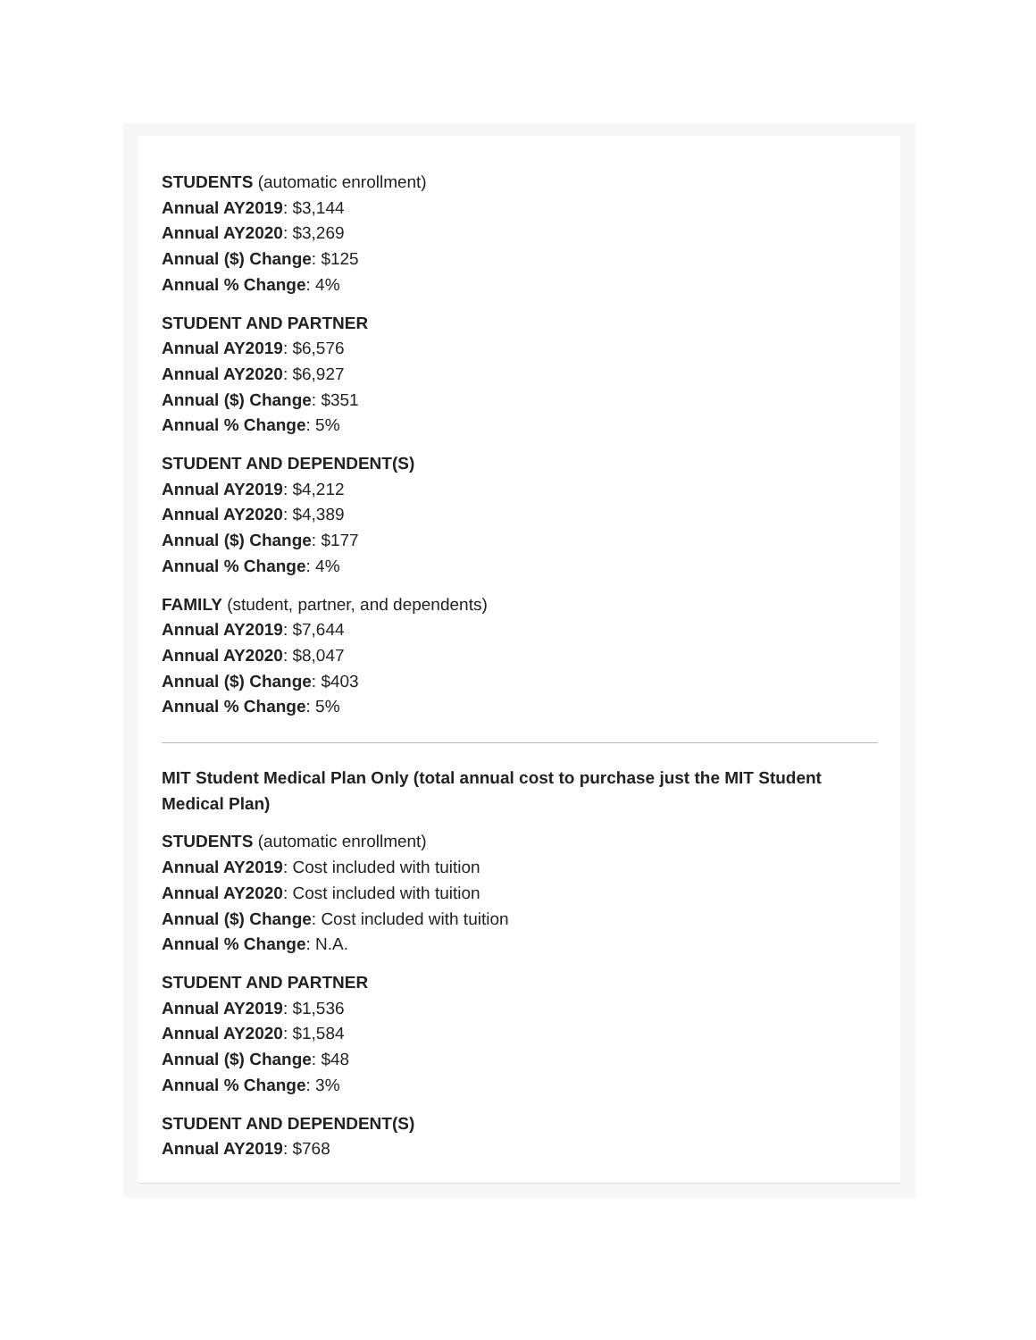STUDENTS (automatic enrollment)
Annual AY2019: $3,144
Annual AY2020: $3,269
Annual ($) Change: $125
Annual % Change: 4%
STUDENT AND PARTNER
Annual AY2019: $6,576
Annual AY2020: $6,927
Annual ($) Change: $351
Annual % Change: 5%
STUDENT AND DEPENDENT(S)
Annual AY2019: $4,212
Annual AY2020: $4,389
Annual ($) Change: $177
Annual % Change: 4%
FAMILY (student, partner, and dependents)
Annual AY2019: $7,644
Annual AY2020: $8,047
Annual ($) Change: $403
Annual % Change: 5%
MIT Student Medical Plan Only (total annual cost to purchase just the MIT Student Medical Plan)
STUDENTS (automatic enrollment)
Annual AY2019: Cost included with tuition
Annual AY2020: Cost included with tuition
Annual ($) Change: Cost included with tuition
Annual % Change: N.A.
STUDENT AND PARTNER
Annual AY2019: $1,536
Annual AY2020: $1,584
Annual ($) Change: $48
Annual % Change: 3%
STUDENT AND DEPENDENT(S)
Annual AY2019: $768